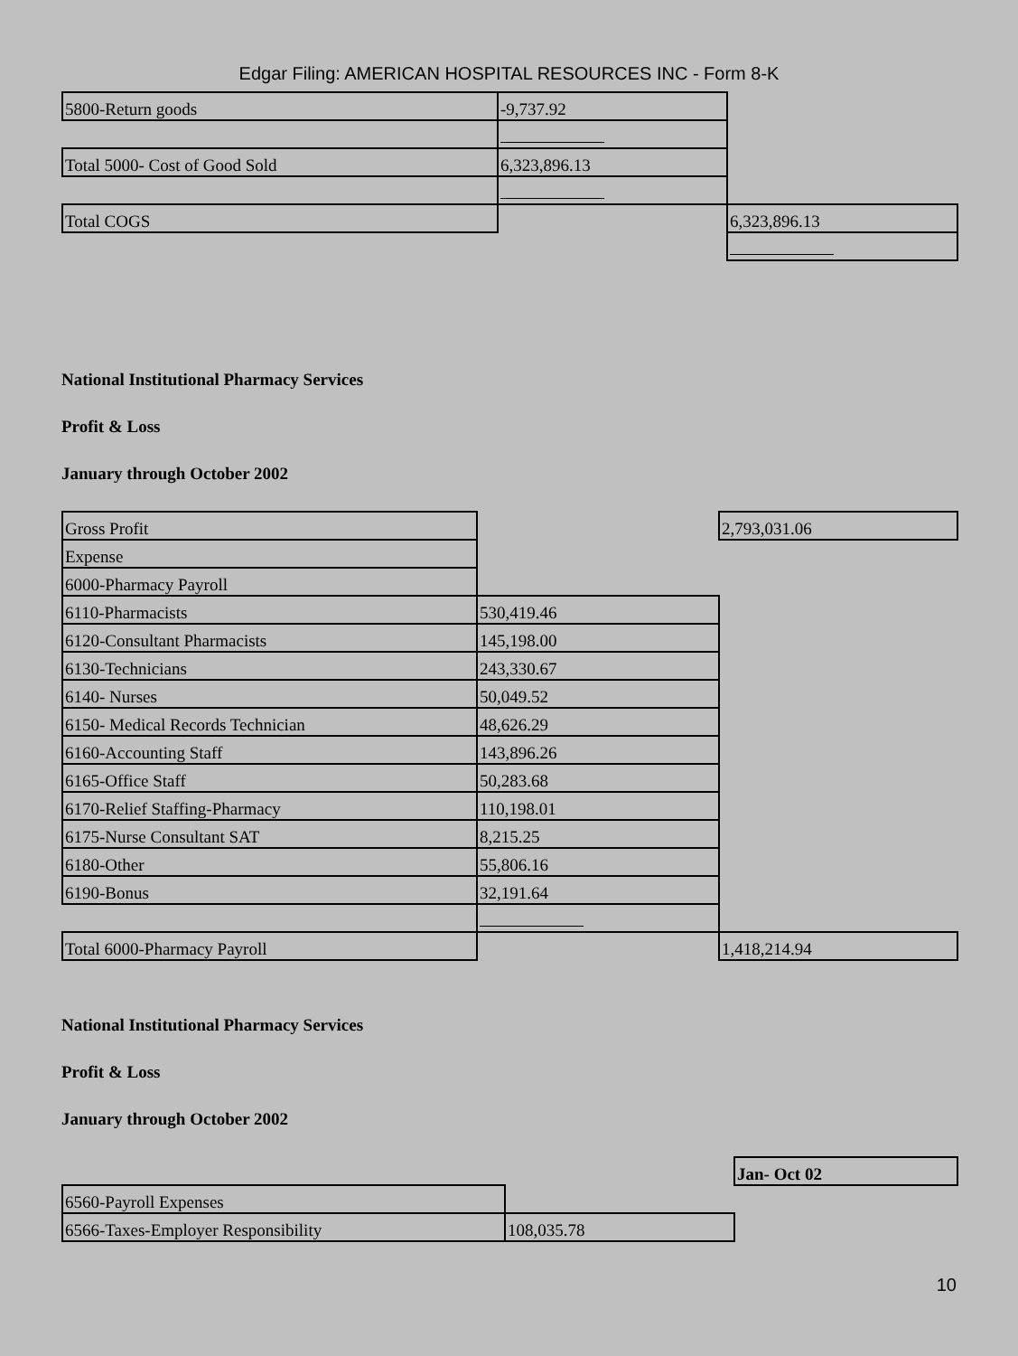Edgar Filing: AMERICAN HOSPITAL RESOURCES INC - Form 8-K
| 5800-Return goods | -9,737.92 | |
| Total 5000- Cost of Good Sold | 6,323,896.13 | |
| Total COGS | | 6,323,896.13 |
National Institutional Pharmacy Services
Profit & Loss
January through October 2002
| Gross Profit | | 2,793,031.06 |
| Expense | | |
| 6000-Pharmacy Payroll | | |
| 6110-Pharmacists | 530,419.46 | |
| 6120-Consultant Pharmacists | 145,198.00 | |
| 6130-Technicians | 243,330.67 | |
| 6140- Nurses | 50,049.52 | |
| 6150- Medical Records Technician | 48,626.29 | |
| 6160-Accounting Staff | 143,896.26 | |
| 6165-Office Staff | 50,283.68 | |
| 6170-Relief Staffing-Pharmacy | 110,198.01 | |
| 6175-Nurse Consultant SAT | 8,215.25 | |
| 6180-Other | 55,806.16 | |
| 6190-Bonus | 32,191.64 | |
| Total 6000-Pharmacy Payroll | | 1,418,214.94 |
National Institutional Pharmacy Services
Profit & Loss
January through October 2002
| | | Jan- Oct 02 |
| 6560-Payroll Expenses | | |
| 6566-Taxes-Employer Responsibility | 108,035.78 | |
10